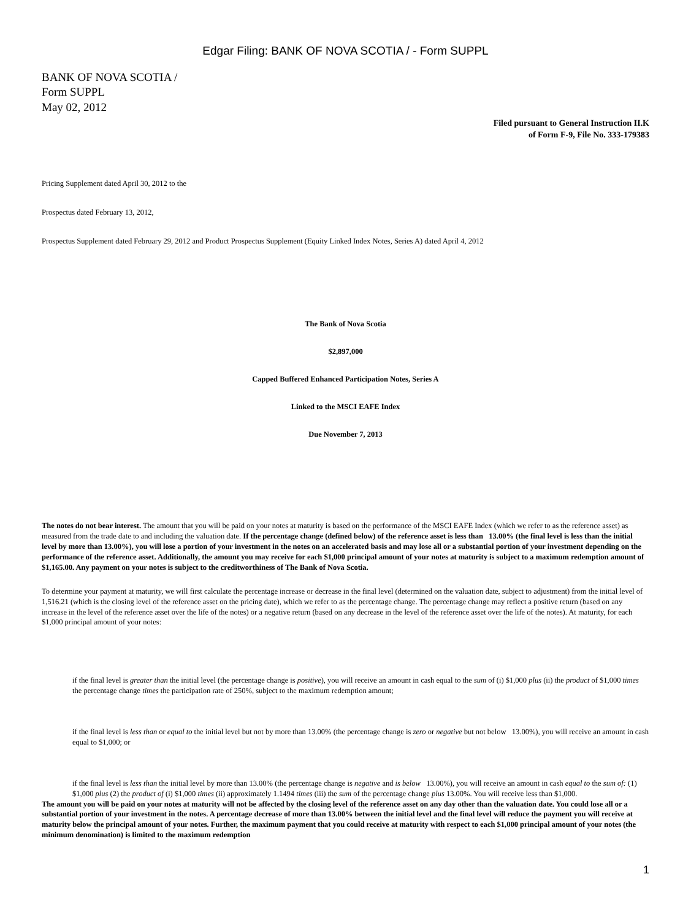Edgar Filing: BANK OF NOVA SCOTIA / - Form SUPPL
BANK OF NOVA SCOTIA /
Form SUPPL
May 02, 2012
Filed pursuant to General Instruction II.K
of Form F-9, File No. 333-179383
Pricing Supplement dated April 30, 2012 to the
Prospectus dated February 13, 2012,
Prospectus Supplement dated February 29, 2012 and Product Prospectus Supplement (Equity Linked Index Notes, Series A) dated April 4, 2012
The Bank of Nova Scotia
$2,897,000
Capped Buffered Enhanced Participation Notes, Series A
Linked to the MSCI EAFE Index
Due November 7, 2013
The notes do not bear interest. The amount that you will be paid on your notes at maturity is based on the performance of the MSCI EAFE Index (which we refer to as the reference asset) as measured from the trade date to and including the valuation date. If the percentage change (defined below) of the reference asset is less than 13.00% (the final level is less than the initial level by more than 13.00%), you will lose a portion of your investment in the notes on an accelerated basis and may lose all or a substantial portion of your investment depending on the performance of the reference asset. Additionally, the amount you may receive for each $1,000 principal amount of your notes at maturity is subject to a maximum redemption amount of $1,165.00. Any payment on your notes is subject to the creditworthiness of The Bank of Nova Scotia.
To determine your payment at maturity, we will first calculate the percentage increase or decrease in the final level (determined on the valuation date, subject to adjustment) from the initial level of 1,516.21 (which is the closing level of the reference asset on the pricing date), which we refer to as the percentage change. The percentage change may reflect a positive return (based on any increase in the level of the reference asset over the life of the notes) or a negative return (based on any decrease in the level of the reference asset over the life of the notes). At maturity, for each $1,000 principal amount of your notes:
if the final level is greater than the initial level (the percentage change is positive), you will receive an amount in cash equal to the sum of (i) $1,000 plus (ii) the product of $1,000 times the percentage change times the participation rate of 250%, subject to the maximum redemption amount;
if the final level is less than or equal to the initial level but not by more than 13.00% (the percentage change is zero or negative but not below 13.00%), you will receive an amount in cash equal to $1,000; or
if the final level is less than the initial level by more than 13.00% (the percentage change is negative and is below 13.00%), you will receive an amount in cash equal to the sum of: (1) $1,000 plus (2) the product of (i) $1,000 times (ii) approximately 1.1494 times (iii) the sum of the percentage change plus 13.00%. You will receive less than $1,000.
The amount you will be paid on your notes at maturity will not be affected by the closing level of the reference asset on any day other than the valuation date. You could lose all or a substantial portion of your investment in the notes. A percentage decrease of more than 13.00% between the initial level and the final level will reduce the payment you will receive at maturity below the principal amount of your notes. Further, the maximum payment that you could receive at maturity with respect to each $1,000 principal amount of your notes (the minimum denomination) is limited to the maximum redemption
1